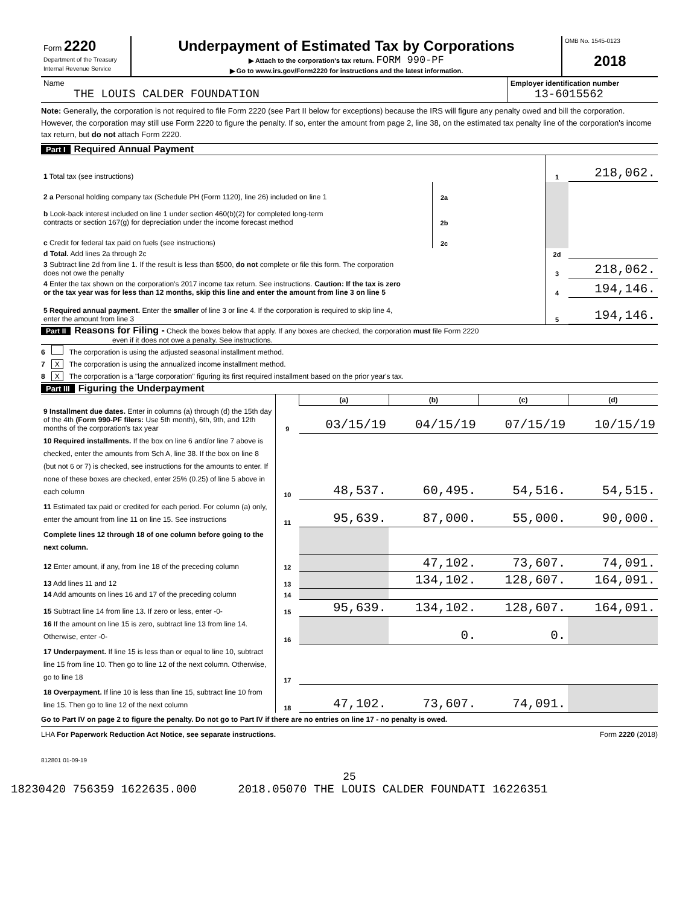| Form 2220 Department of the Treasury Internal Revenue Service | Underpayment of Estimated Tax by Corporations ▶ Attach to the corporation's tax return. FORM 990-PF ▶ Go to www.irs.gov/Form2220 for instructions and the latest information. | OMB No. 1545-0123 2018 |
| Name THE LOUIS CALDER FOUNDATION | Employer identification number 13-6015562 |
Note: Generally, the corporation is not required to file Form 2220 (see Part II below for exceptions) because the IRS will figure any penalty owed and bill the corporation. However, the corporation may still use Form 2220 to figure the penalty. If so, enter the amount from page 2, line 38, on the estimated tax penalty line of the corporation's income tax return, but do not attach Form 2220.
Part I Required Annual Payment
| 1 Total tax (see instructions) | | | 1 | 218,062. |
| 2 a Personal holding company tax (Schedule PH (Form 1120), line 26) included on line 1 | 2a | | | |
| b Look-back interest included on line 1 under section 460(b)(2) for completed long-term contracts or section 167(g) for depreciation under the income forecast method | 2b | | | |
| c Credit for federal tax paid on fuels (see instructions) | 2c | | | |
| d Total. Add lines 2a through 2c | | | 2d | |
| 3 Subtract line 2d from line 1. If the result is less than $500, do not complete or file this form. The corporation does not owe the penalty | | | 3 | 218,062. |
| 4 Enter the tax shown on the corporation's 2017 income tax return. See instructions. Caution: If the tax is zero or the tax year was for less than 12 months, skip this line and enter the amount from line 3 on line 5 | | | 4 | 194,146. |
| 5 Required annual payment. Enter the smaller of line 3 or line 4. If the corporation is required to skip line 4, enter the amount from line 3 | | | 5 | 194,146. |
Part II Reasons for Filing - Check the boxes below that apply. If any boxes are checked, the corporation must file Form 2220
even if it does not owe a penalty. See instructions.
6 The corporation is using the adjusted seasonal installment method.
7 X The corporation is using the annualized income installment method.
8 X The corporation is a "large corporation" figuring its first required installment based on the prior year's tax.
Part III Figuring the Underpayment
| | | (a) | (b) | (c) | (d) |
| --- | --- | --- | --- | --- | --- |
| 9 Installment due dates. Enter in columns (a) through (d) the 15th day of the 4th (Form 990-PF filers: Use 5th month), 6th, 9th, and 12th months of the corporation's tax year | 9 | 03/15/19 | 04/15/19 | 07/15/19 | 10/15/19 |
| 10 Required installments. If the box on line 6 and/or line 7 above is checked, enter the amounts from Sch A, line 38. If the box on line 8 (but not 6 or 7) is checked, see instructions for the amounts to enter. If none of these boxes are checked, enter 25% (0.25) of line 5 above in each column | 10 | 48,537. | 60,495. | 54,516. | 54,515. |
| 11 Estimated tax paid or credited for each period. For column (a) only, enter the amount from line 11 on line 15. See instructions | 11 | 95,639. | 87,000. | 55,000. | 90,000. |
| Complete lines 12 through 18 of one column before going to the next column. | | | | | |
| 12 Enter amount, if any, from line 18 of the preceding column | 12 | | 47,102. | 73,607. | 74,091. |
| 13 Add lines 11 and 12 | 13 | | 134,102. | 128,607. | 164,091. |
| 14 Add amounts on lines 16 and 17 of the preceding column | 14 | | | | |
| 15 Subtract line 14 from line 13. If zero or less, enter -0- | 15 | 95,639. | 134,102. | 128,607. | 164,091. |
| 16 If the amount on line 15 is zero, subtract line 13 from line 14. Otherwise, enter -0- | 16 | | 0. | 0. | |
| 17 Underpayment. If line 15 is less than or equal to line 10, subtract line 15 from line 10. Then go to line 12 of the next column. Otherwise, go to line 18 | 17 | | | | |
| 18 Overpayment. If line 10 is less than line 15, subtract line 10 from line 15. Then go to line 12 of the next column | 18 | 47,102. | 73,607. | 74,091. | |
Go to Part IV on page 2 to figure the penalty. Do not go to Part IV if there are no entries on line 17 - no penalty is owed.
LHA For Paperwork Reduction Act Notice, see separate instructions. Form 2220 (2018)
812801 01-09-19
25
18230420 756359 1622635.000 2018.05070 THE LOUIS CALDER FOUNDATI 16226351